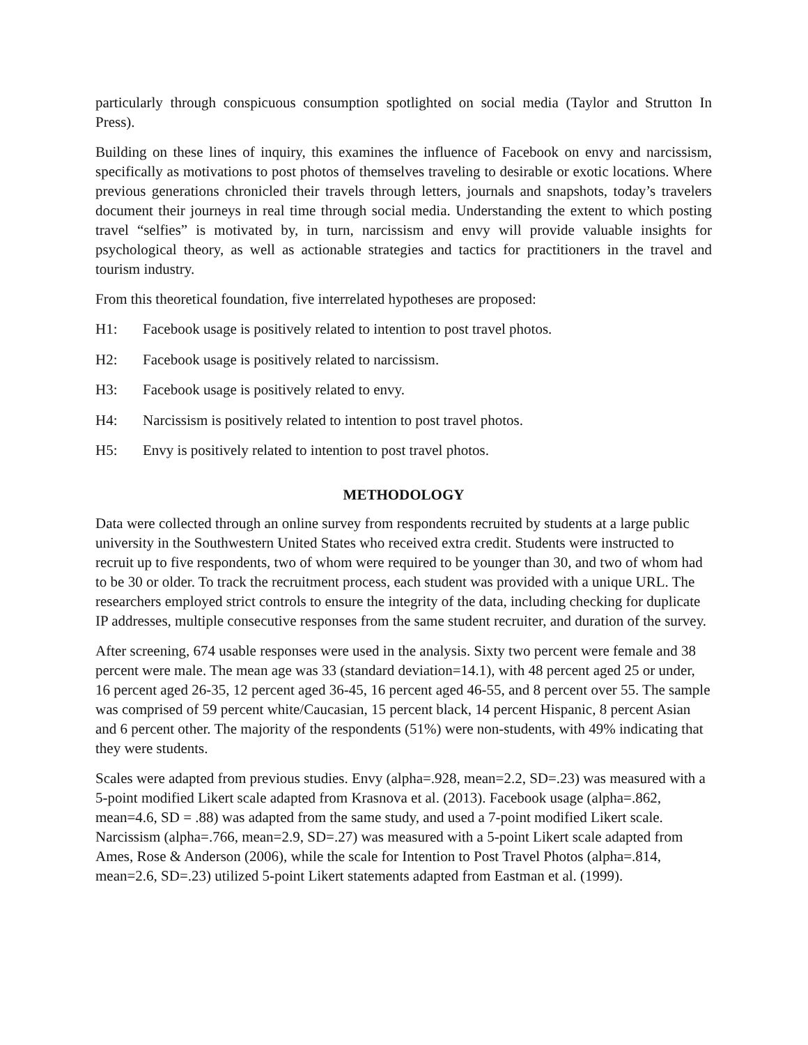particularly through conspicuous consumption spotlighted on social media (Taylor and Strutton In Press).
Building on these lines of inquiry, this examines the influence of Facebook on envy and narcissism, specifically as motivations to post photos of themselves traveling to desirable or exotic locations. Where previous generations chronicled their travels through letters, journals and snapshots, today’s travelers document their journeys in real time through social media. Understanding the extent to which posting travel “selfies” is motivated by, in turn, narcissism and envy will provide valuable insights for psychological theory, as well as actionable strategies and tactics for practitioners in the travel and tourism industry.
From this theoretical foundation, five interrelated hypotheses are proposed:
H1: Facebook usage is positively related to intention to post travel photos.
H2: Facebook usage is positively related to narcissism.
H3: Facebook usage is positively related to envy.
H4: Narcissism is positively related to intention to post travel photos.
H5: Envy is positively related to intention to post travel photos.
METHODOLOGY
Data were collected through an online survey from respondents recruited by students at a large public university in the Southwestern United States who received extra credit. Students were instructed to recruit up to five respondents, two of whom were required to be younger than 30, and two of whom had to be 30 or older. To track the recruitment process, each student was provided with a unique URL. The researchers employed strict controls to ensure the integrity of the data, including checking for duplicate IP addresses, multiple consecutive responses from the same student recruiter, and duration of the survey.
After screening, 674 usable responses were used in the analysis. Sixty two percent were female and 38 percent were male. The mean age was 33 (standard deviation=14.1), with 48 percent aged 25 or under, 16 percent aged 26-35, 12 percent aged 36-45, 16 percent aged 46-55, and 8 percent over 55. The sample was comprised of 59 percent white/Caucasian, 15 percent black, 14 percent Hispanic, 8 percent Asian and 6 percent other. The majority of the respondents (51%) were non-students, with 49% indicating that they were students.
Scales were adapted from previous studies. Envy (alpha=.928, mean=2.2, SD=.23) was measured with a 5-point modified Likert scale adapted from Krasnova et al. (2013). Facebook usage (alpha=.862, mean=4.6, SD = .88) was adapted from the same study, and used a 7-point modified Likert scale. Narcissism (alpha=.766, mean=2.9, SD=.27) was measured with a 5-point Likert scale adapted from Ames, Rose & Anderson (2006), while the scale for Intention to Post Travel Photos (alpha=.814, mean=2.6, SD=.23) utilized 5-point Likert statements adapted from Eastman et al. (1999).